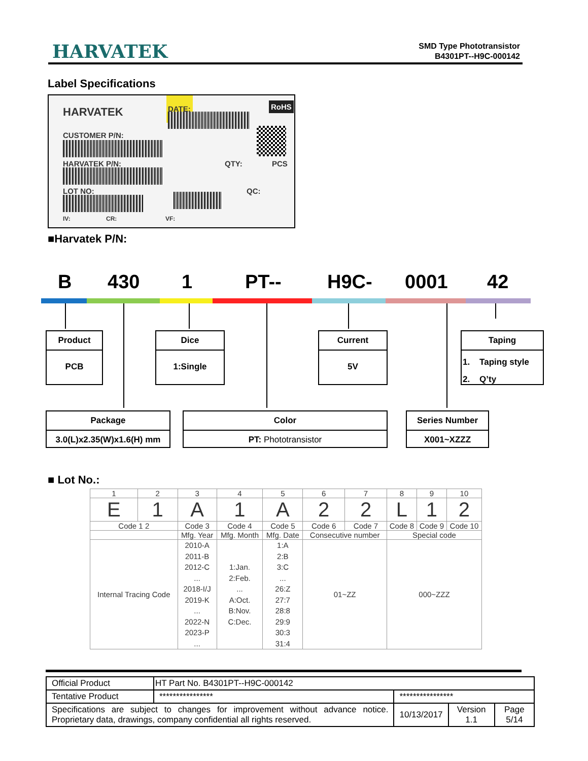HARVATEK
SMD Type Phototransistor
B4301PT--H9C-000142
Label Specifications
HARVATEK DATE: RoHS
CUSTOMER P/N:
HARVATEK P/N: QTY: PCS
LOT NO: QC:
IV: CR: VF:
■Harvatek P/N:
B 430 1 PT-- H9C- 0001 42
Product
PCB
Dice
1:Single
Current
5V
Taping
1. Taping style
2. Q’ty
Package
3.0(L)x2.35(W)x1.6(H) mm
Color
PT: Phototransistor
Series Number
X001~XZZZ
■ Lot No.:
| 1 | 2 | 3 | 4 | 5 | 6 | 7 | 8 | 9 | 10 |
| E | 1 | A | 1 | A | 2 | 2 | L | 1 | 2 |
| Code 1 2 | | Code 3 | Code 4 | Code 5 | Code 6 | Code 7 | Code 8 | Code 9 | Code 10 |
| | | Mfg. Year | Mfg. Month | Mfg. Date | Consecutive number | | Special code | | |
| Internal Tracing Code | | 2010-A 2011-B 2012-C ... 2018-I/J 2019-K ... 2022-N 2023-P ... | 1:Jan. 2:Feb. ... A:Oct. B:Nov. C:Dec. | 1:A 2:B 3:C ... 26:Z 27:7 28:8 29:9 30:3 31:4 | 01~ZZ | | 000~ZZZ | | |
| Official Product | HT Part No. B4301PT--H9C-000142 | | | |
| Tentative Product | **************** | **************** | | |
| Specifications are subject to changes for improvement without advance notice. Proprietary data, drawings, company confidential all rights reserved. | | 10/13/2017 | Version 1.1 | Page 5/14 |